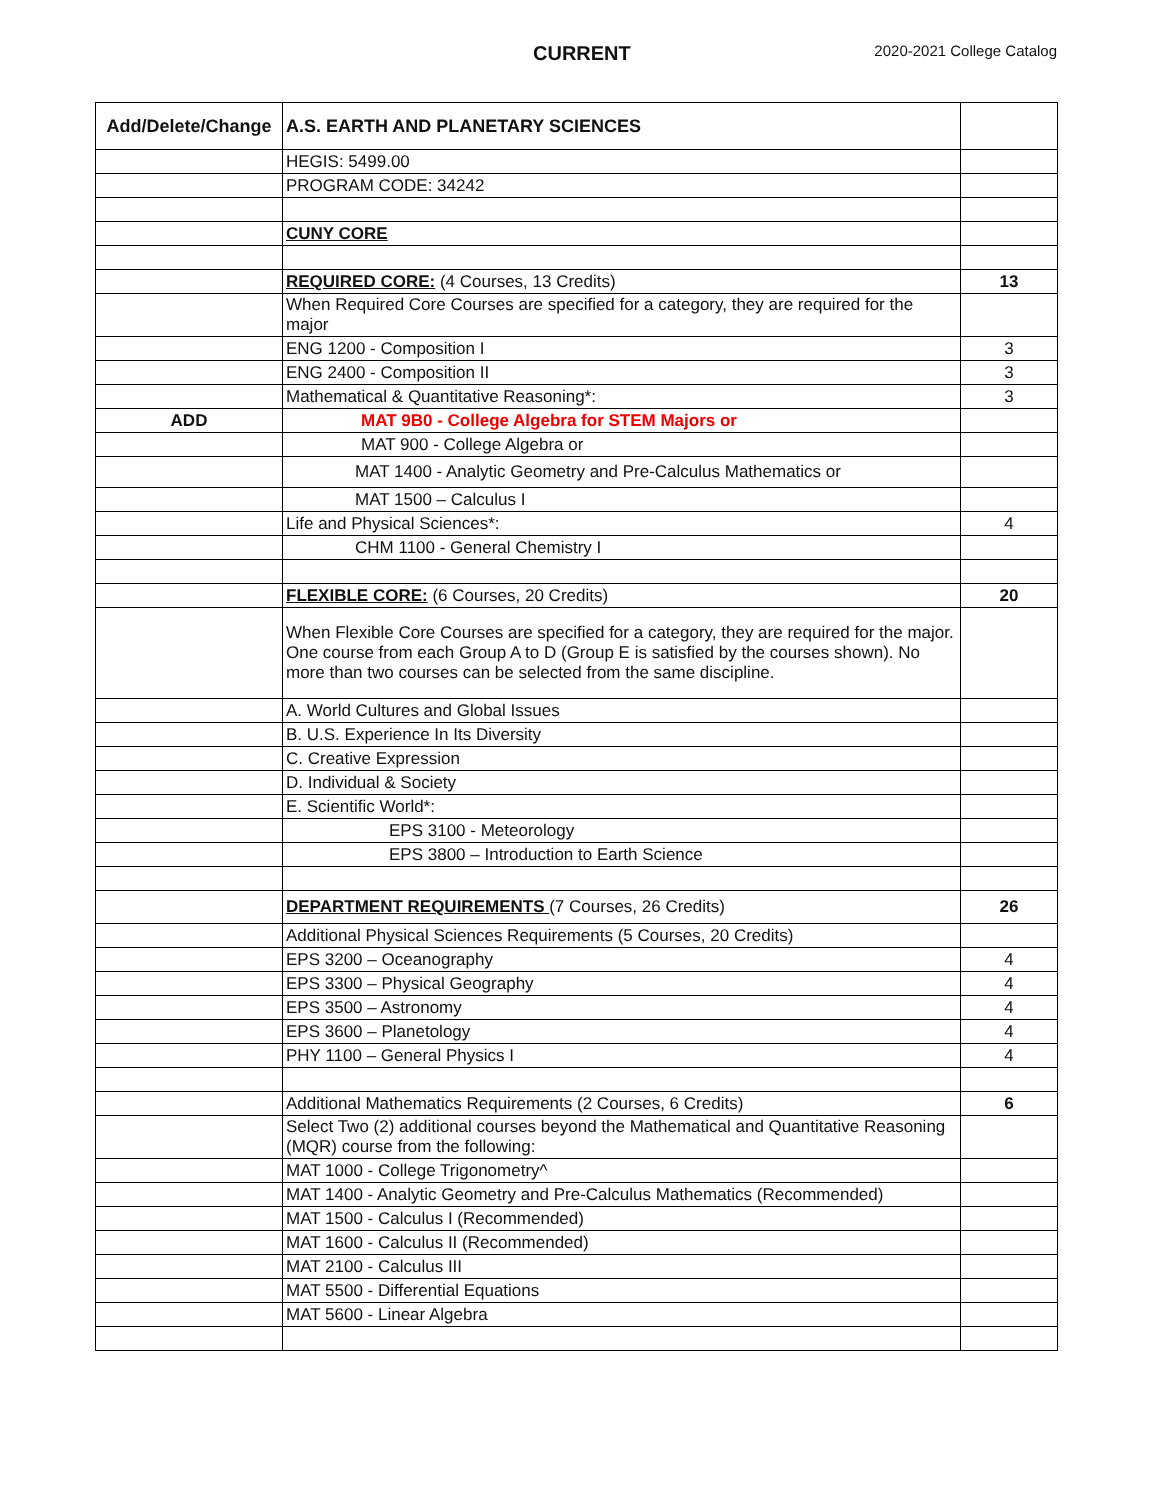CURRENT 2020-2021 College Catalog
| Add/Delete/Change | A.S. EARTH AND PLANETARY SCIENCES | |
| --- | --- | --- |
| | HEGIS: 5499.00 | |
| | PROGRAM CODE: 34242 | |
| | CUNY CORE | |
| | REQUIRED CORE: (4 Courses, 13 Credits) | 13 |
| | When Required Core Courses are specified for a category, they are required for the major | |
| | ENG 1200 - Composition I | 3 |
| | ENG 2400 - Composition II | 3 |
| | Mathematical & Quantitative Reasoning*: | 3 |
| ADD | MAT 9B0 - College Algebra for STEM Majors or | |
| | MAT 900 - College Algebra or | |
| | MAT 1400 - Analytic Geometry and Pre-Calculus Mathematics or | |
| | MAT 1500 – Calculus I | |
| | Life and Physical Sciences*: | 4 |
| | CHM 1100 - General Chemistry I | |
| | FLEXIBLE CORE: (6 Courses, 20 Credits) | 20 |
| | When Flexible Core Courses are specified for a category, they are required for the major. One course from each Group A to D (Group E is satisfied by the courses shown). No more than two courses can be selected from the same discipline. | |
| | A. World Cultures and Global Issues | |
| | B. U.S. Experience In Its Diversity | |
| | C. Creative Expression | |
| | D. Individual & Society | |
| | E. Scientific World*: | |
| | EPS 3100 - Meteorology | |
| | EPS 3800 – Introduction to Earth Science | |
| | DEPARTMENT REQUIREMENTS (7 Courses, 26 Credits) | 26 |
| | Additional Physical Sciences Requirements (5 Courses, 20 Credits) | |
| | EPS 3200 – Oceanography | 4 |
| | EPS 3300 – Physical Geography | 4 |
| | EPS 3500 – Astronomy | 4 |
| | EPS 3600 – Planetology | 4 |
| | PHY 1100 – General Physics I | 4 |
| | Additional Mathematics Requirements (2 Courses, 6 Credits) | 6 |
| | Select Two (2) additional courses beyond the Mathematical and Quantitative Reasoning (MQR) course from the following: | |
| | MAT 1000 - College Trigonometry^ | |
| | MAT 1400 - Analytic Geometry and Pre-Calculus Mathematics (Recommended) | |
| | MAT 1500 - Calculus I (Recommended) | |
| | MAT 1600 - Calculus II (Recommended) | |
| | MAT 2100 - Calculus III | |
| | MAT 5500 - Differential Equations | |
| | MAT 5600 - Linear Algebra | |